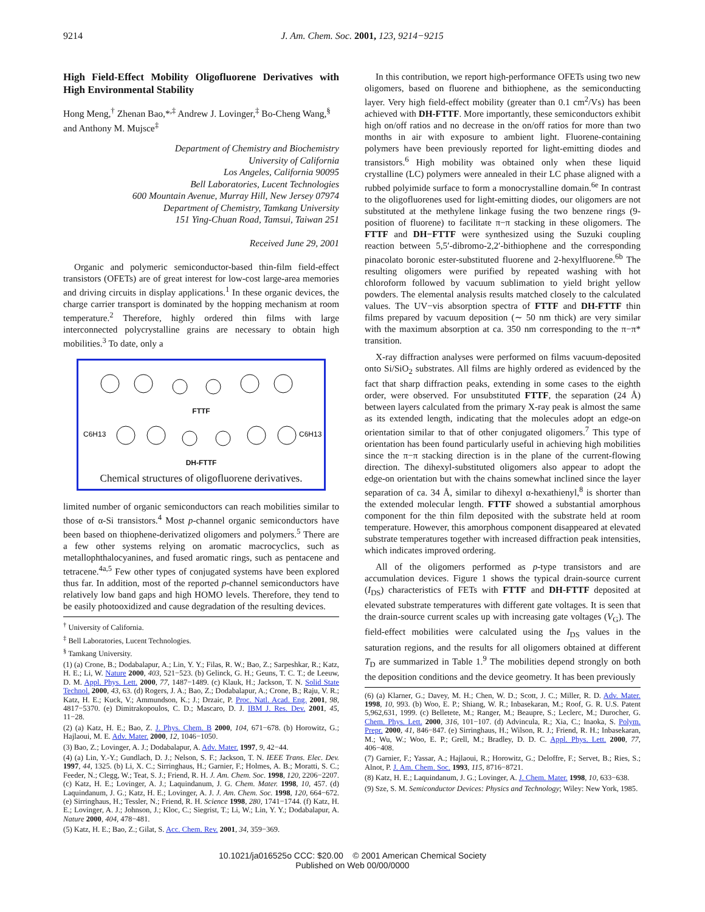9214 J. Am. Chem. Soc. 2001, 123, 9214−9215
High Field-Effect Mobility Oligofluorene Derivatives with High Environmental Stability
Hong Meng,<sup>†</sup> Zhenan Bao,*<sup>,‡</sup> Andrew J. Lovinger,<sup>‡</sup> Bo-Cheng Wang,<sup>§</sup> and Anthony M. Mujsce<sup>‡</sup>
Department of Chemistry and Biochemistry
University of California
Los Angeles, California 90095
Bell Laboratories, Lucent Technologies
600 Mountain Avenue, Murray Hill, New Jersey 07974
Department of Chemistry, Tamkang University
151 Ying-Chuan Road, Tamsui, Taiwan 251
Received June 29, 2001
Organic and polymeric semiconductor-based thin-film field-effect transistors (OFETs) are of great interest for low-cost large-area memories and driving circuits in display applications.<sup>1</sup> In these organic devices, the charge carrier transport is dominated by the hopping mechanism at room temperature.<sup>2</sup> Therefore, highly ordered thin films with large interconnected polycrystalline grains are necessary to obtain high mobilities.<sup>3</sup> To date, only a
FTTF
C6H13
C6H13
DH-FTTF
Chemical structures of oligofluorene derivatives.
limited number of organic semiconductors can reach mobilities similar to those of α-Si transistors.<sup>4</sup> Most p-channel organic semiconductors have been based on thiophene-derivatized oligomers and polymers.<sup>5</sup> There are a few other systems relying on aromatic macrocyclics, such as metallophthalocyanines, and fused aromatic rings, such as pentacene and tetracene.<sup>4a,5</sup> Few other types of conjugated systems have been explored thus far. In addition, most of the reported p-channel semiconductors have relatively low band gaps and high HOMO levels. Therefore, they tend to be easily photooxidized and cause degradation of the resulting devices.
<sup>†</sup> University of California.
<sup>‡</sup> Bell Laboratories, Lucent Technologies.
<sup>§</sup> Tamkang University.
(1) (a) Crone, B.; Dodabalapur, A.; Lin, Y. Y.; Filas, R. W.; Bao, Z.; Sarpeshkar, R.; Katz, H. E.; Li, W. Nature 2000, 403, 521−523. (b) Gelinck, G. H.; Geuns, T. C. T.; de Leeuw, D. M. Appl. Phys. Lett. 2000, 77, 1487−1489. (c) Klauk, H.; Jackson, T. N. Solid State Technol. 2000, 43, 63. (d) Rogers, J. A.; Bao, Z.; Dodabalapur, A.; Crone, B.; Raju, V. R.; Katz, H. E.; Kuck, V.; Ammundson, K.; J.; Drzaic, P. Proc. Natl. Acad. Eng. 2001, 98, 4817−5370. (e) Dimitrakopoulos, C. D.; Mascaro, D. J. IBM J. Res. Dev. 2001, 45, 11−28.
(2) (a) Katz, H. E.; Bao, Z. J. Phys. Chem. B 2000, 104, 671−678. (b) Horowitz, G.; Hajlaoui, M. E. Adv. Mater. 2000, 12, 1046−1050.
(3) Bao, Z.; Lovinger, A. J.; Dodabalapur, A. Adv. Mater. 1997, 9, 42−44.
(4) (a) Lin, Y.-Y.; Gundlach, D. J.; Nelson, S. F.; Jackson, T. N. IEEE Trans. Elec. Dev. 1997, 44, 1325. (b) Li, X. C.; Sirringhaus, H.; Garnier, F.; Holmes, A. B.; Moratti, S. C.; Feeder, N.; Clegg, W.; Teat, S. J.; Friend, R. H. J. Am. Chem. Soc. 1998, 120, 2206−2207. (c) Katz, H. E.; Lovinger, A. J.; Laquindanum, J. G. Chem. Mater. 1998, 10, 457. (d) Laquindanum, J. G.; Katz, H. E.; Lovinger, A. J. J. Am. Chem. Soc. 1998, 120, 664−672. (e) Sirringhaus, H.; Tessler, N.; Friend, R. H. Science 1998, 280, 1741−1744. (f) Katz, H. E.; Lovinger, A. J.; Johnson, J.; Kloc, C.; Siegrist, T.; Li, W.; Lin, Y. Y.; Dodabalapur, A. Nature 2000, 404, 478−481.
(5) Katz, H. E.; Bao, Z.; Gilat, S. Acc. Chem. Rev. 2001, 34, 359−369.
In this contribution, we report high-performance OFETs using two new oligomers, based on fluorene and bithiophene, as the semiconducting layer. Very high field-effect mobility (greater than 0.1 cm<sup>2</sup>/Vs) has been achieved with DH-FTTF. More importantly, these semiconductors exhibit high on/off ratios and no decrease in the on/off ratios for more than two months in air with exposure to ambient light. Fluorene-containing polymers have been previously reported for light-emitting diodes and transistors.<sup>6</sup> High mobility was obtained only when these liquid crystalline (LC) polymers were annealed in their LC phase aligned with a rubbed polyimide surface to form a monocrystalline domain.<sup>6e</sup> In contrast to the oligofluorenes used for light-emitting diodes, our oligomers are not substituted at the methylene linkage fusing the two benzene rings (9-position of fluorene) to facilitate π−π stacking in these oligomers. The FTTF and DH−FTTF were synthesized using the Suzuki coupling reaction between 5,5′-dibromo-2,2′-bithiophene and the corresponding pinacolato boronic ester-substituted fluorene and 2-hexylfluorene.<sup>6b</sup> The resulting oligomers were purified by repeated washing with hot chloroform followed by vacuum sublimation to yield bright yellow powders. The elemental analysis results matched closely to the calculated values. The UV−vis absorption spectra of FTTF and DH-FTTF thin films prepared by vacuum deposition (∼ 50 nm thick) are very similar with the maximum absorption at ca. 350 nm corresponding to the π−π* transition.
X-ray diffraction analyses were performed on films vacuum-deposited onto Si/SiO<sub>2</sub> substrates. All films are highly ordered as evidenced by the fact that sharp diffraction peaks, extending in some cases to the eighth order, were observed. For unsubstituted FTTF, the separation (24 Å) between layers calculated from the primary X-ray peak is almost the same as its extended length, indicating that the molecules adopt an edge-on orientation similar to that of other conjugated oligomers.<sup>7</sup> This type of orientation has been found particularly useful in achieving high mobilities since the π−π stacking direction is in the plane of the current-flowing direction. The dihexyl-substituted oligomers also appear to adopt the edge-on orientation but with the chains somewhat inclined since the layer separation of ca. 34 Å, similar to dihexyl α-hexathienyl,<sup>8</sup> is shorter than the extended molecular length. FTTF showed a substantial amorphous component for the thin film deposited with the substrate held at room temperature. However, this amorphous component disappeared at elevated substrate temperatures together with increased diffraction peak intensities, which indicates improved ordering.
All of the oligomers performed as p-type transistors and are accumulation devices. Figure 1 shows the typical drain-source current (I<sub>DS</sub>) characteristics of FETs with FTTF and DH-FTTF deposited at elevated substrate temperatures with different gate voltages. It is seen that the drain-source current scales up with increasing gate voltages (V<sub>G</sub>). The field-effect mobilities were calculated using the I<sub>DS</sub> values in the saturation regions, and the results for all oligomers obtained at different T<sub>D</sub> are summarized in Table 1.<sup>9</sup> The mobilities depend strongly on both the deposition conditions and the device geometry. It has been previously
(6) (a) Klarner, G.; Davey, M. H.; Chen, W. D.; Scott, J. C.; Miller, R. D. Adv. Mater. 1998, 10, 993. (b) Woo, E. P.; Shiang, W. R.; Inbasekaran, M.; Roof, G. R. U.S. Patent 5,962,631, 1999. (c) Belletete, M.; Ranger, M.; Beaupre, S.; Leclerc, M.; Durocher, G. Chem. Phys. Lett. 2000, 316, 101−107. (d) Advincula, R.; Xia, C.; Inaoka, S. Polym. Prepr. 2000, 41, 846−847. (e) Sirringhaus, H.; Wilson, R. J.; Friend, R. H.; Inbasekaran, M.; Wu, W.; Woo, E. P.; Grell, M.; Bradley, D. D. C. Appl. Phys. Lett. 2000, 77, 406−408.
(7) Garnier, F.; Yassar, A.; Hajlaoui, R.; Horowitz, G.; Deloffre, F.; Servet, B.; Ries, S.; Alnot, P. J. Am. Chem. Soc. 1993, 115, 8716−8721.
(8) Katz, H. E.; Laquindanum, J. G.; Lovinger, A. J. Chem. Mater. 1998, 10, 633−638.
(9) Sze, S. M. Semiconductor Devices: Physics and Technology; Wiley: New York, 1985.
10.1021/ja016525o CCC: $20.00 © 2001 American Chemical Society
Published on Web 00/00/0000